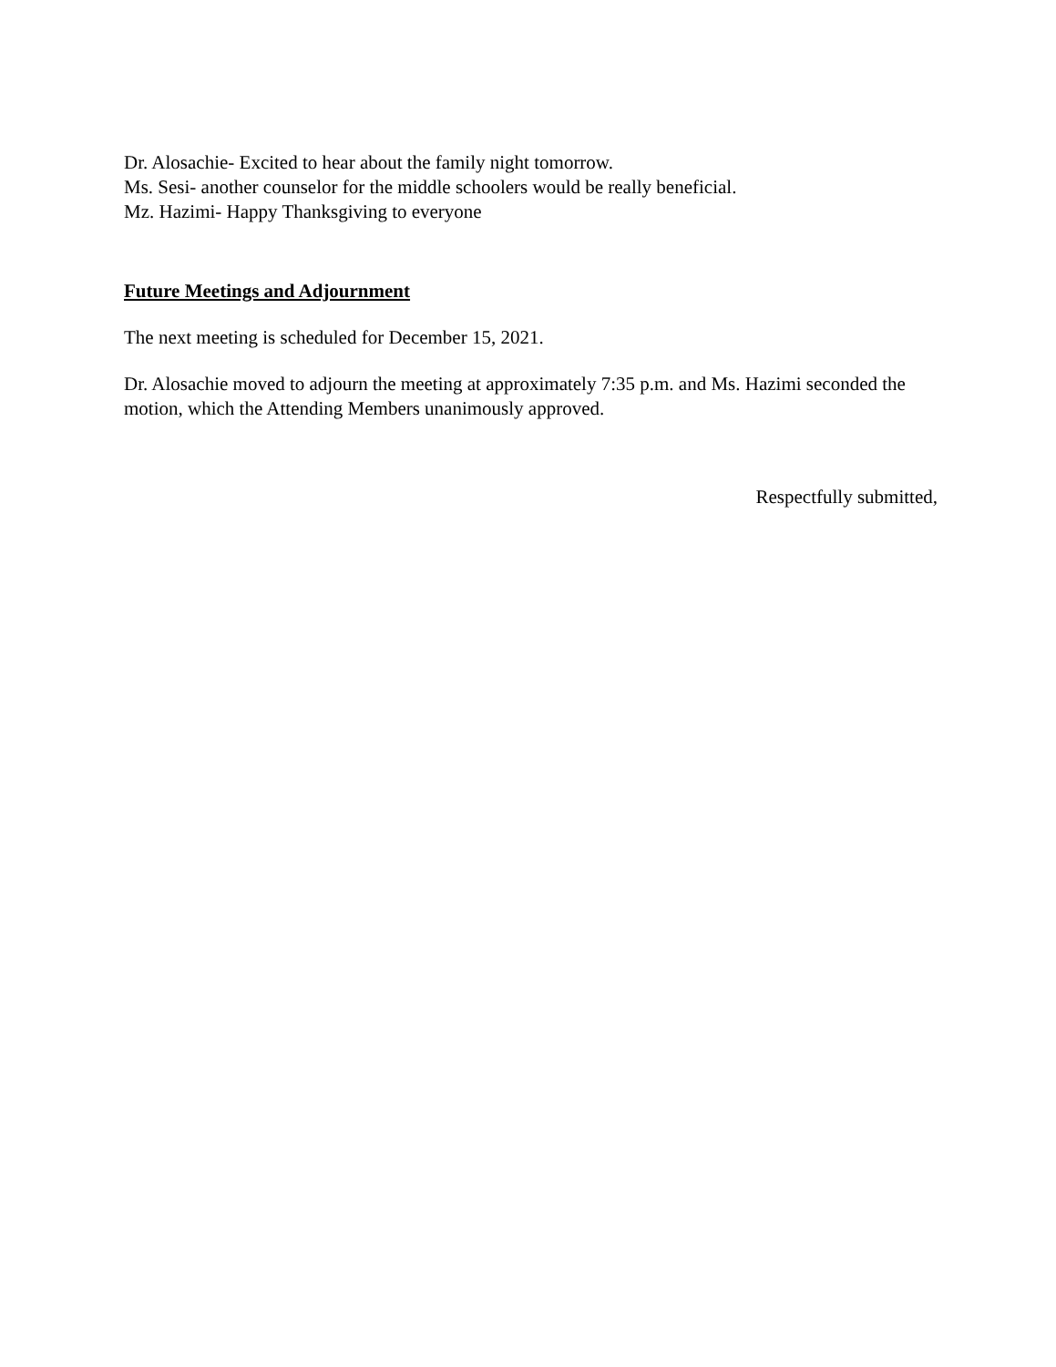Dr. Alosachie- Excited to hear about the family night tomorrow.
Ms. Sesi- another counselor for the middle schoolers would be really beneficial.
Mz. Hazimi- Happy Thanksgiving to everyone
Future Meetings and Adjournment
The next meeting is scheduled for December 15, 2021.
Dr. Alosachie moved to adjourn the meeting at approximately 7:35 p.m. and Ms. Hazimi seconded the motion, which the Attending Members unanimously approved.
Respectfully submitted,